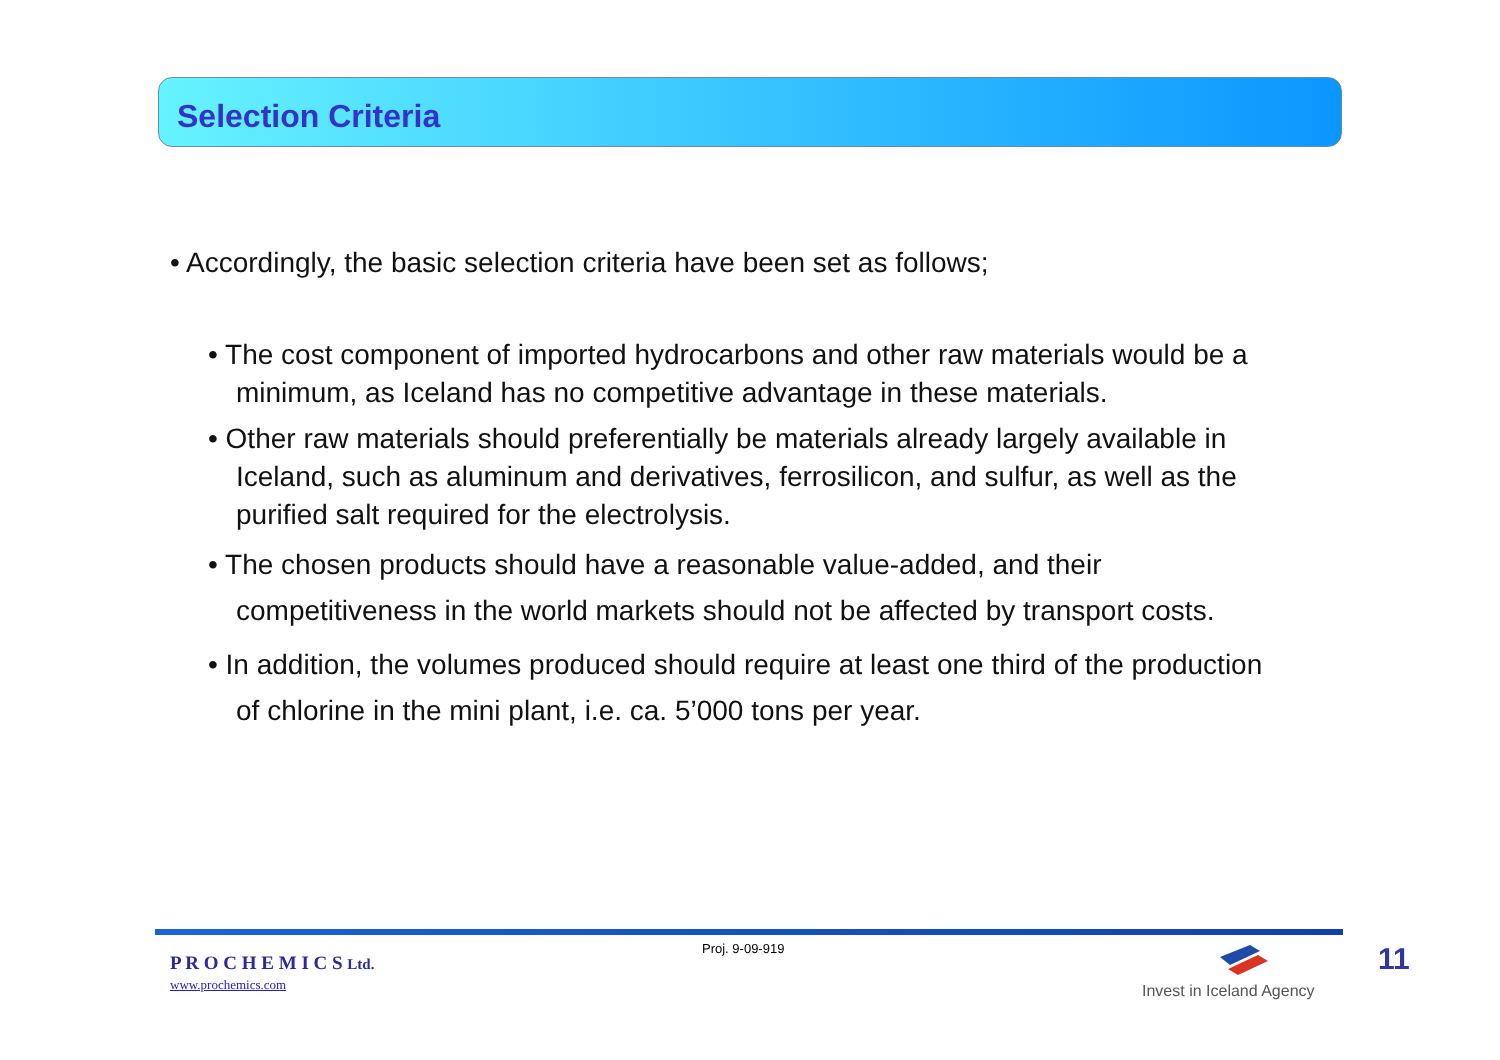Selection Criteria
• Accordingly, the basic selection criteria have been set as follows;
• The cost component of imported hydrocarbons and other raw materials would be a minimum, as Iceland has no competitive advantage in these materials.
• Other raw materials should preferentially be materials already largely available in Iceland, such as aluminum and derivatives, ferrosilicon, and sulfur, as well as the purified salt required for the electrolysis.
• The chosen products should have a reasonable value-added, and their competitiveness in the world markets should not be affected by transport costs.
• In addition, the volumes produced should require at least one third of the production of chlorine in the mini plant, i.e. ca. 5’000 tons per year.
P R O C H E M I C S Ltd.
www.prochemics.com
Proj. 9-09-919
Invest in Iceland Agency
11